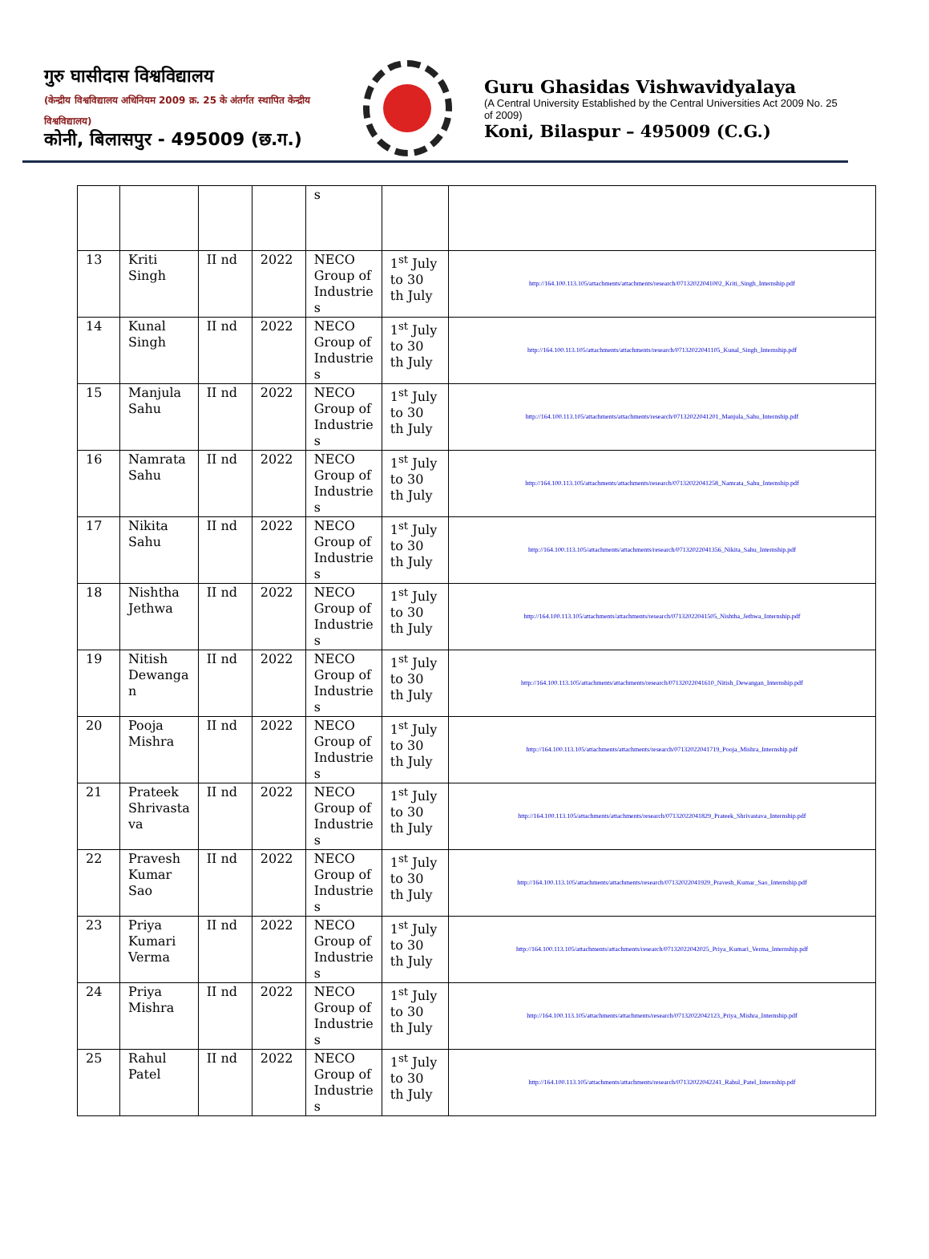गुरु घासीदास विश्वविद्यालय
(केन्द्रीय विश्वविद्यालय अधिनियम 2009 क्र. 25 के अंतर्गत स्थापित केन्द्रीय विश्वविद्यालय)
कोनी, बिलासपुर - 495009 (छ.ग.)
Guru Ghasidas Vishwavidyalaya
(A Central University Established by the Central Universities Act 2009 No. 25 of 2009)
Koni, Bilaspur – 495009 (C.G.)
| | | | | s | | |
| 13 | Kriti Singh | II nd | 2022 | NECO Group of Industrie s | 1<sup>st</sup> July to 30 th July | http://164.100.113.105/attachments/attachments/research/07132022041002_Kriti_Singh_Internship.pdf |
| 14 | Kunal Singh | II nd | 2022 | NECO Group of Industrie s | 1<sup>st</sup> July to 30 th July | http://164.100.113.105/attachments/attachments/research/07132022041105_Kunal_Singh_Internship.pdf |
| 15 | Manjula Sahu | II nd | 2022 | NECO Group of Industrie s | 1<sup>st</sup> July to 30 th July | http://164.100.113.105/attachments/attachments/research/07132022041201_Manjula_Sahu_Internship.pdf |
| 16 | Namrata Sahu | II nd | 2022 | NECO Group of Industrie s | 1<sup>st</sup> July to 30 th July | http://164.100.113.105/attachments/attachments/research/07132022041258_Namrata_Sahu_Internship.pdf |
| 17 | Nikita Sahu | II nd | 2022 | NECO Group of Industrie s | 1<sup>st</sup> July to 30 th July | http://164.100.113.105/attachments/attachments/research/07132022041356_Nikita_Sahu_Internship.pdf |
| 18 | Nishtha Jethwa | II nd | 2022 | NECO Group of Industrie s | 1<sup>st</sup> July to 30 th July | http://164.100.113.105/attachments/attachments/research/07132022041505_Nishtha_Jethwa_Internship.pdf |
| 19 | Nitish Dewanga n | II nd | 2022 | NECO Group of Industrie s | 1<sup>st</sup> July to 30 th July | http://164.100.113.105/attachments/attachments/research/07132022041610_Nitish_Dewangan_Internship.pdf |
| 20 | Pooja Mishra | II nd | 2022 | NECO Group of Industrie s | 1<sup>st</sup> July to 30 th July | http://164.100.113.105/attachments/attachments/research/07132022041719_Pooja_Mishra_Internship.pdf |
| 21 | Prateek Shrivasta va | II nd | 2022 | NECO Group of Industrie s | 1<sup>st</sup> July to 30 th July | http://164.100.113.105/attachments/attachments/research/07132022041829_Prateek_Shrivastava_Internship.pdf |
| 22 | Pravesh Kumar Sao | II nd | 2022 | NECO Group of Industrie s | 1<sup>st</sup> July to 30 th July | http://164.100.113.105/attachments/attachments/research/07132022041929_Pravesh_Kumar_Sao_Internship.pdf |
| 23 | Priya Kumari Verma | II nd | 2022 | NECO Group of Industrie s | 1<sup>st</sup> July to 30 th July | http://164.100.113.105/attachments/attachments/research/07132022042025_Priya_Kumari_Verma_Internship.pdf |
| 24 | Priya Mishra | II nd | 2022 | NECO Group of Industrie s | 1<sup>st</sup> July to 30 th July | http://164.100.113.105/attachments/attachments/research/07132022042123_Priya_Mishra_Internship.pdf |
| 25 | Rahul Patel | II nd | 2022 | NECO Group of Industrie s | 1<sup>st</sup> July to 30 th July | http://164.100.113.105/attachments/attachments/research/07132022042241_Rahul_Patel_Internship.pdf |